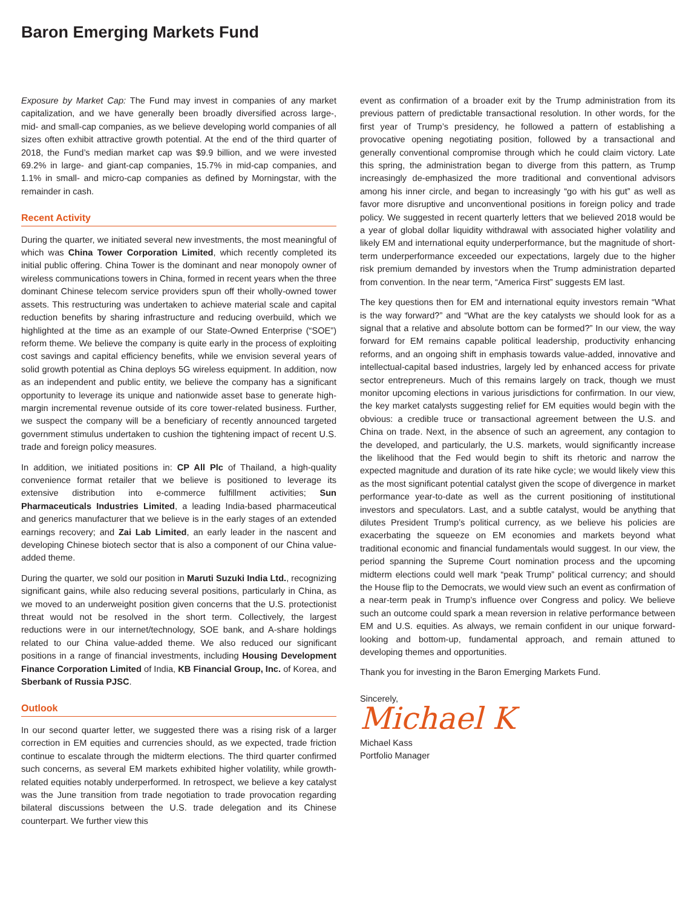Baron Emerging Markets Fund
Exposure by Market Cap: The Fund may invest in companies of any market capitalization, and we have generally been broadly diversified across large-, mid- and small-cap companies, as we believe developing world companies of all sizes often exhibit attractive growth potential. At the end of the third quarter of 2018, the Fund’s median market cap was $9.9 billion, and we were invested 69.2% in large- and giant-cap companies, 15.7% in mid-cap companies, and 1.1% in small- and micro-cap companies as defined by Morningstar, with the remainder in cash.
Recent Activity
During the quarter, we initiated several new investments, the most meaningful of which was China Tower Corporation Limited, which recently completed its initial public offering. China Tower is the dominant and near monopoly owner of wireless communications towers in China, formed in recent years when the three dominant Chinese telecom service providers spun off their wholly-owned tower assets. This restructuring was undertaken to achieve material scale and capital reduction benefits by sharing infrastructure and reducing overbuild, which we highlighted at the time as an example of our State-Owned Enterprise (“SOE”) reform theme. We believe the company is quite early in the process of exploiting cost savings and capital efficiency benefits, while we envision several years of solid growth potential as China deploys 5G wireless equipment. In addition, now as an independent and public entity, we believe the company has a significant opportunity to leverage its unique and nationwide asset base to generate high-margin incremental revenue outside of its core tower-related business. Further, we suspect the company will be a beneficiary of recently announced targeted government stimulus undertaken to cushion the tightening impact of recent U.S. trade and foreign policy measures.
In addition, we initiated positions in: CP All Plc of Thailand, a high-quality convenience format retailer that we believe is positioned to leverage its extensive distribution into e-commerce fulfillment activities; Sun Pharmaceuticals Industries Limited, a leading India-based pharmaceutical and generics manufacturer that we believe is in the early stages of an extended earnings recovery; and Zai Lab Limited, an early leader in the nascent and developing Chinese biotech sector that is also a component of our China value-added theme.
During the quarter, we sold our position in Maruti Suzuki India Ltd., recognizing significant gains, while also reducing several positions, particularly in China, as we moved to an underweight position given concerns that the U.S. protectionist threat would not be resolved in the short term. Collectively, the largest reductions were in our internet/technology, SOE bank, and A-share holdings related to our China value-added theme. We also reduced our significant positions in a range of financial investments, including Housing Development Finance Corporation Limited of India, KB Financial Group, Inc. of Korea, and Sberbank of Russia PJSC.
Outlook
In our second quarter letter, we suggested there was a rising risk of a larger correction in EM equities and currencies should, as we expected, trade friction continue to escalate through the midterm elections. The third quarter confirmed such concerns, as several EM markets exhibited higher volatility, while growth-related equities notably underperformed. In retrospect, we believe a key catalyst was the June transition from trade negotiation to trade provocation regarding bilateral discussions between the U.S. trade delegation and its Chinese counterpart. We further view this
event as confirmation of a broader exit by the Trump administration from its previous pattern of predictable transactional resolution. In other words, for the first year of Trump’s presidency, he followed a pattern of establishing a provocative opening negotiating position, followed by a transactional and generally conventional compromise through which he could claim victory. Late this spring, the administration began to diverge from this pattern, as Trump increasingly de-emphasized the more traditional and conventional advisors among his inner circle, and began to increasingly “go with his gut” as well as favor more disruptive and unconventional positions in foreign policy and trade policy. We suggested in recent quarterly letters that we believed 2018 would be a year of global dollar liquidity withdrawal with associated higher volatility and likely EM and international equity underperformance, but the magnitude of short-term underperformance exceeded our expectations, largely due to the higher risk premium demanded by investors when the Trump administration departed from convention. In the near term, “America First” suggests EM last.
The key questions then for EM and international equity investors remain “What is the way forward?” and “What are the key catalysts we should look for as a signal that a relative and absolute bottom can be formed?” In our view, the way forward for EM remains capable political leadership, productivity enhancing reforms, and an ongoing shift in emphasis towards value-added, innovative and intellectual-capital based industries, largely led by enhanced access for private sector entrepreneurs. Much of this remains largely on track, though we must monitor upcoming elections in various jurisdictions for confirmation. In our view, the key market catalysts suggesting relief for EM equities would begin with the obvious: a credible truce or transactional agreement between the U.S. and China on trade. Next, in the absence of such an agreement, any contagion to the developed, and particularly, the U.S. markets, would significantly increase the likelihood that the Fed would begin to shift its rhetoric and narrow the expected magnitude and duration of its rate hike cycle; we would likely view this as the most significant potential catalyst given the scope of divergence in market performance year-to-date as well as the current positioning of institutional investors and speculators. Last, and a subtle catalyst, would be anything that dilutes President Trump’s political currency, as we believe his policies are exacerbating the squeeze on EM economies and markets beyond what traditional economic and financial fundamentals would suggest. In our view, the period spanning the Supreme Court nomination process and the upcoming midterm elections could well mark “peak Trump” political currency; and should the House flip to the Democrats, we would view such an event as confirmation of a near-term peak in Trump’s influence over Congress and policy. We believe such an outcome could spark a mean reversion in relative performance between EM and U.S. equities. As always, we remain confident in our unique forward-looking and bottom-up, fundamental approach, and remain attuned to developing themes and opportunities.
Thank you for investing in the Baron Emerging Markets Fund.
Sincerely,
Michael K
Michael Kass
Portfolio Manager